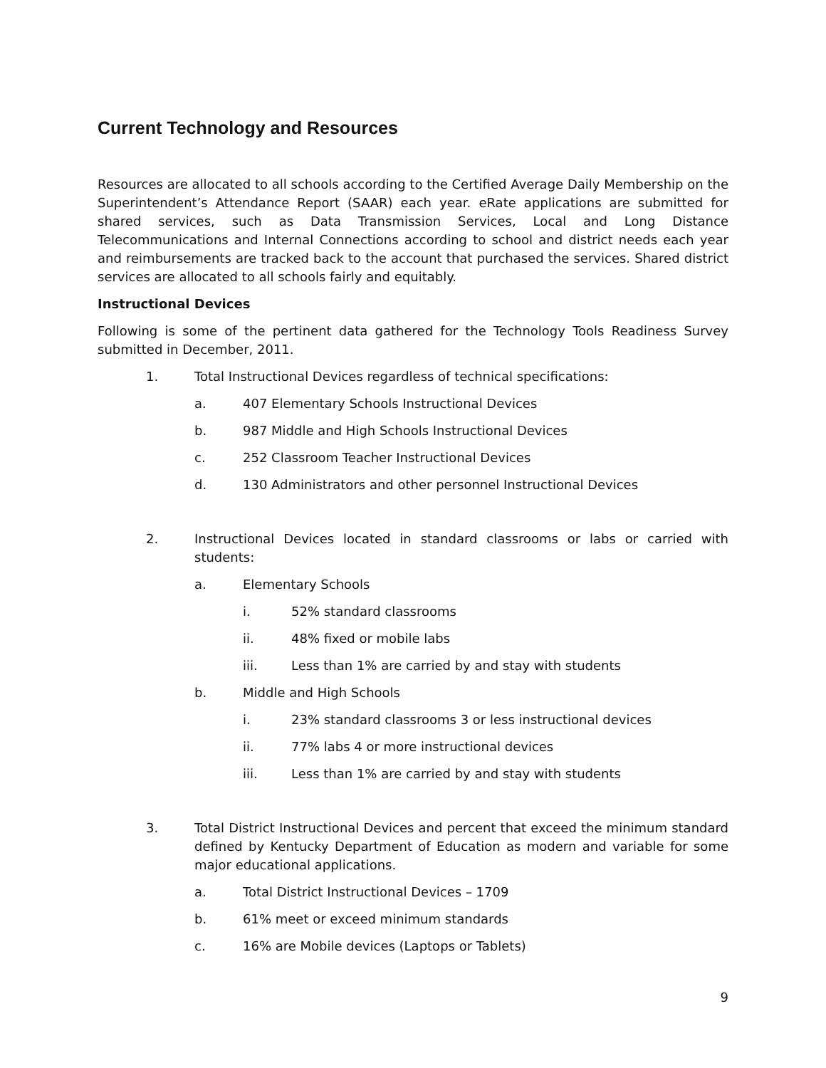Current Technology and Resources
Resources are allocated to all schools according to the Certified Average Daily Membership on the Superintendent’s Attendance Report (SAAR) each year. eRate applications are submitted for shared services, such as Data Transmission Services, Local and Long Distance Telecommunications and Internal Connections according to school and district needs each year and reimbursements are tracked back to the account that purchased the services. Shared district services are allocated to all schools fairly and equitably.
Instructional Devices
Following is some of the pertinent data gathered for the Technology Tools Readiness Survey submitted in December, 2011.
1. Total Instructional Devices regardless of technical specifications:
a. 407 Elementary Schools Instructional Devices
b. 987 Middle and High Schools Instructional Devices
c. 252 Classroom Teacher Instructional Devices
d. 130 Administrators and other personnel Instructional Devices
2. Instructional Devices located in standard classrooms or labs or carried with students:
a. Elementary Schools
i. 52% standard classrooms
ii. 48% fixed or mobile labs
iii. Less than 1% are carried by and stay with students
b. Middle and High Schools
i. 23% standard classrooms 3 or less instructional devices
ii. 77% labs 4 or more instructional devices
iii. Less than 1% are carried by and stay with students
3. Total District Instructional Devices and percent that exceed the minimum standard defined by Kentucky Department of Education as modern and variable for some major educational applications.
a. Total District Instructional Devices – 1709
b. 61% meet or exceed minimum standards
c. 16% are Mobile devices (Laptops or Tablets)
9